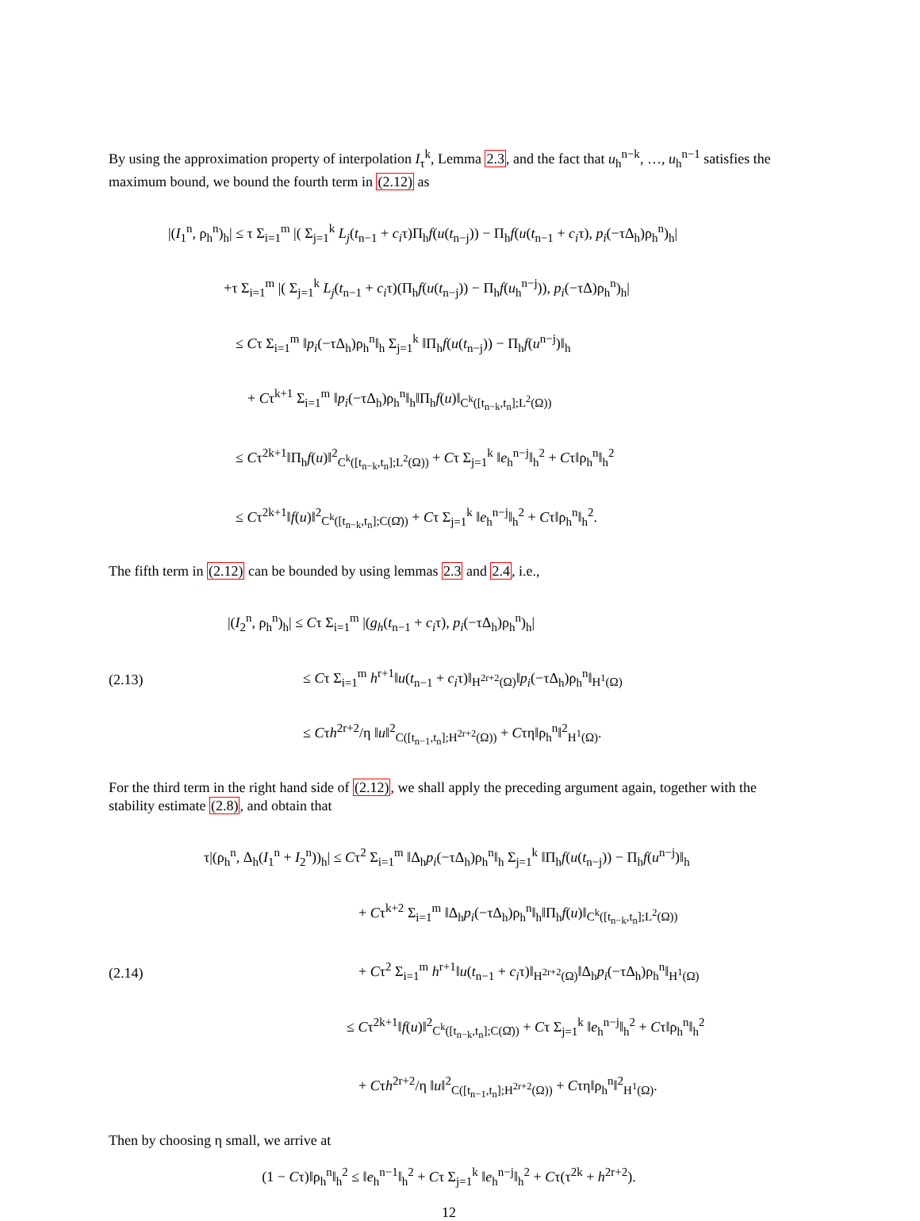By using the approximation property of interpolation I<sub>τ</sub><sup>k</sup>, Lemma 2.3, and the fact that u<sub>h</sub><sup>n−k</sup>, …, u<sub>h</sub><sup>n−1</sup> satisfies the maximum bound, we bound the fourth term in (2.12) as
|(I<sub>1</sub><sup>n</sup>, ρ<sub>h</sub><sup>n</sup>)<sub>h</sub>| ≤ τ Σ<sub>i=1</sub><sup>m</sup> |( Σ<sub>j=1</sub><sup>k</sup> L<sub>j</sub>(t<sub>n−1</sub> + c<sub>i</sub>τ)Π<sub>h</sub>f(u(t<sub>n−j</sub>)) − Π<sub>h</sub>f(u(t<sub>n−1</sub> + c<sub>i</sub>τ), p<sub>i</sub>(−τΔ<sub>h</sub>)ρ<sub>h</sub><sup>n</sup>)<sub>h</sub>|
+τ Σ<sub>i=1</sub><sup>m</sup> |( Σ<sub>j=1</sub><sup>k</sup> L<sub>j</sub>(t<sub>n−1</sub> + c<sub>i</sub>τ)(Π<sub>h</sub>f(u(t<sub>n−j</sub>)) − Π<sub>h</sub>f(u<sub>h</sub><sup>n−j</sup>)), p<sub>i</sub>(−τΔ)ρ<sub>h</sub><sup>n</sup>)<sub>h</sub>|
≤ Cτ Σ<sub>i=1</sub><sup>m</sup> ‖p<sub>i</sub>(−τΔ<sub>h</sub>)ρ<sub>h</sub><sup>n</sup>‖<sub>h</sub> Σ<sub>j=1</sub><sup>k</sup> ‖Π<sub>h</sub>f(u(t<sub>n−j</sub>)) − Π<sub>h</sub>f(u<sup>n−j</sup>)‖<sub>h</sub>
+ Cτ<sup>k+1</sup> Σ<sub>i=1</sub><sup>m</sup> ‖p<sub>i</sub>(−τΔ<sub>h</sub>)ρ<sub>h</sub><sup>n</sup>‖<sub>h</sub>‖Π<sub>h</sub>f(u)‖<sub>C<sup>k</sup>([t<sub>n−k</sub>,t<sub>n</sub>];L<sup>2</sup>(Ω))</sub>
≤ Cτ<sup>2k+1</sup>‖Π<sub>h</sub>f(u)‖<sup>2</sup><sub>C<sup>k</sup>([t<sub>n−k</sub>,t<sub>n</sub>];L<sup>2</sup>(Ω))</sub> + Cτ Σ<sub>j=1</sub><sup>k</sup> ‖e<sub>h</sub><sup>n−j</sup>‖<sub>h</sub><sup>2</sup> + Cτ‖ρ<sub>h</sub><sup>n</sup>‖<sub>h</sub><sup>2</sup>
≤ Cτ<sup>2k+1</sup>‖f(u)‖<sup>2</sup><sub>C<sup>k</sup>([t<sub>n−k</sub>,t<sub>n</sub>];C(Ω̄))</sub> + Cτ Σ<sub>j=1</sub><sup>k</sup> ‖e<sub>h</sub><sup>n−j</sup>‖<sub>h</sub><sup>2</sup> + Cτ‖ρ<sub>h</sub><sup>n</sup>‖<sub>h</sub><sup>2</sup>.
The fifth term in (2.12) can be bounded by using lemmas 2.3 and 2.4, i.e.,
(2.13) |(I<sub>2</sub><sup>n</sup>, ρ<sub>h</sub><sup>n</sup>)<sub>h</sub>| ≤ Cτ Σ<sub>i=1</sub><sup>m</sup> |(g<sub>h</sub>(t<sub>n−1</sub> + c<sub>i</sub>τ), p<sub>i</sub>(−τΔ<sub>h</sub>)ρ<sub>h</sub><sup>n</sup>)<sub>h</sub>|
≤ Cτ Σ<sub>i=1</sub><sup>m</sup> h<sup>r+1</sup>‖u(t<sub>n−1</sub> + c<sub>i</sub>τ)‖<sub>H<sup>2r+2</sup>(Ω)</sub>‖p<sub>i</sub>(−τΔ<sub>h</sub>)ρ<sub>h</sub><sup>n</sup>‖<sub>H<sup>1</sup>(Ω)</sub>
≤ Cτh<sup>2r+2</sup>/η ‖u‖<sup>2</sup><sub>C([t<sub>n−1</sub>,t<sub>n</sub>];H<sup>2r+2</sup>(Ω))</sub> + Cτη‖ρ<sub>h</sub><sup>n</sup>‖<sup>2</sup><sub>H<sup>1</sup>(Ω)</sub>.
For the third term in the right hand side of (2.12), we shall apply the preceding argument again, together with the stability estimate (2.8), and obtain that
(2.14) τ|(ρ<sub>h</sub><sup>n</sup>, Δ<sub>h</sub>(I<sub>1</sub><sup>n</sup> + I<sub>2</sub><sup>n</sup>))<sub>h</sub>| ≤ Cτ<sup>2</sup> Σ<sub>i=1</sub><sup>m</sup> ‖Δ<sub>h</sub>p<sub>i</sub>(−τΔ<sub>h</sub>)ρ<sub>h</sub><sup>n</sup>‖<sub>h</sub> Σ<sub>j=1</sub><sup>k</sup> ‖Π<sub>h</sub>f(u(t<sub>n−j</sub>)) − Π<sub>h</sub>f(u<sup>n−j</sup>)‖<sub>h</sub>
+ Cτ<sup>k+2</sup> Σ<sub>i=1</sub><sup>m</sup> ‖Δ<sub>h</sub>p<sub>i</sub>(−τΔ<sub>h</sub>)ρ<sub>h</sub><sup>n</sup>‖<sub>h</sub>‖Π<sub>h</sub>f(u)‖<sub>C<sup>k</sup>([t<sub>n−k</sub>,t<sub>n</sub>];L<sup>2</sup>(Ω))</sub>
+ Cτ<sup>2</sup> Σ<sub>i=1</sub><sup>m</sup> h<sup>r+1</sup>‖u(t<sub>n−1</sub> + c<sub>i</sub>τ)‖<sub>H<sup>2r+2</sup>(Ω)</sub>‖Δ<sub>h</sub>p<sub>i</sub>(−τΔ<sub>h</sub>)ρ<sub>h</sub><sup>n</sup>‖<sub>H<sup>1</sup>(Ω)</sub>
≤ Cτ<sup>2k+1</sup>‖f(u)‖<sup>2</sup><sub>C<sup>k</sup>([t<sub>n−k</sub>,t<sub>n</sub>];C(Ω̄))</sub> + Cτ Σ<sub>j=1</sub><sup>k</sup> ‖e<sub>h</sub><sup>n−j</sup>‖<sub>h</sub><sup>2</sup> + Cτ‖ρ<sub>h</sub><sup>n</sup>‖<sub>h</sub><sup>2</sup>
+ Cτh<sup>2r+2</sup>/η ‖u‖<sup>2</sup><sub>C([t<sub>n−1</sub>,t<sub>n</sub>];H<sup>2r+2</sup>(Ω))</sub> + Cτη‖ρ<sub>h</sub><sup>n</sup>‖<sup>2</sup><sub>H<sup>1</sup>(Ω)</sub>.
Then by choosing η small, we arrive at
(1 − Cτ)‖ρ<sub>h</sub><sup>n</sup>‖<sub>h</sub><sup>2</sup> ≤ ‖e<sub>h</sub><sup>n−1</sup>‖<sub>h</sub><sup>2</sup> + Cτ Σ<sub>j=1</sub><sup>k</sup> ‖e<sub>h</sub><sup>n−j</sup>‖<sub>h</sub><sup>2</sup> + Cτ(τ<sup>2k</sup> + h<sup>2r+2</sup>).
12